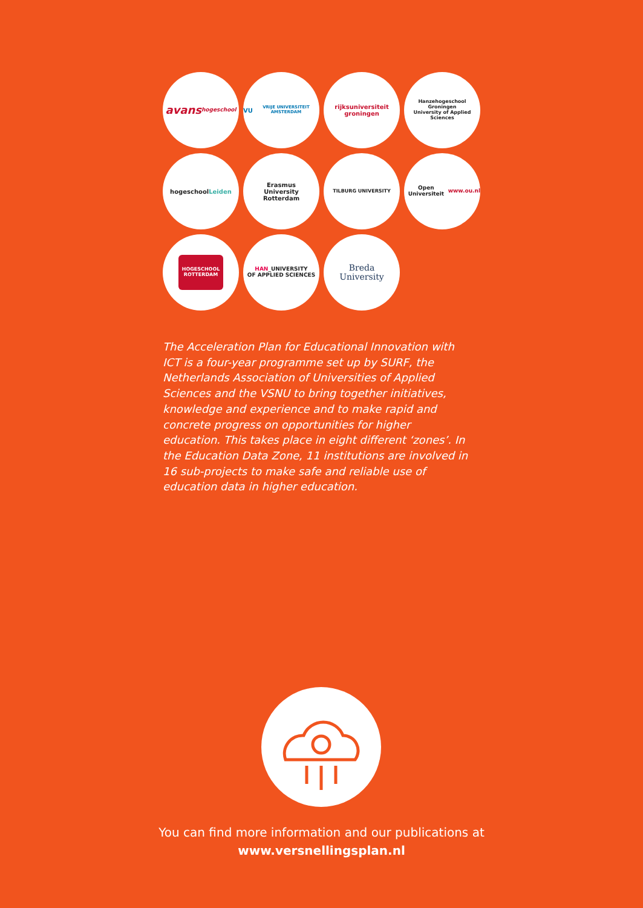avans
hogeschool
VU
VRIJE UNIVERSITEIT AMSTERDAM
rijksuniversiteit
groningen
Hanzehogeschool Groningen
University of Applied Sciences
hogeschool
Leiden
Erasmus
University
Rotterdam
TILBURG UNIVERSITY
Open Universiteit
www.ou.nl
HOGESCHOOL
ROTTERDAM
HAN_UNIVERSITY
OF APPLIED SCIENCES
Breda
University
The Acceleration Plan for Educational Innovation with ICT is a four-year programme set up by SURF, the Netherlands Association of Universities of Applied Sciences and the VSNU to bring together initiatives, knowledge and experience and to make rapid and concrete progress on opportunities for higher education. This takes place in eight different ‘zones’. In the Education Data Zone, 11 institutions are involved in 16 sub-projects to make safe and reliable use of education data in higher education.
You can find more information and our publications at
www.versnellingsplan.nl